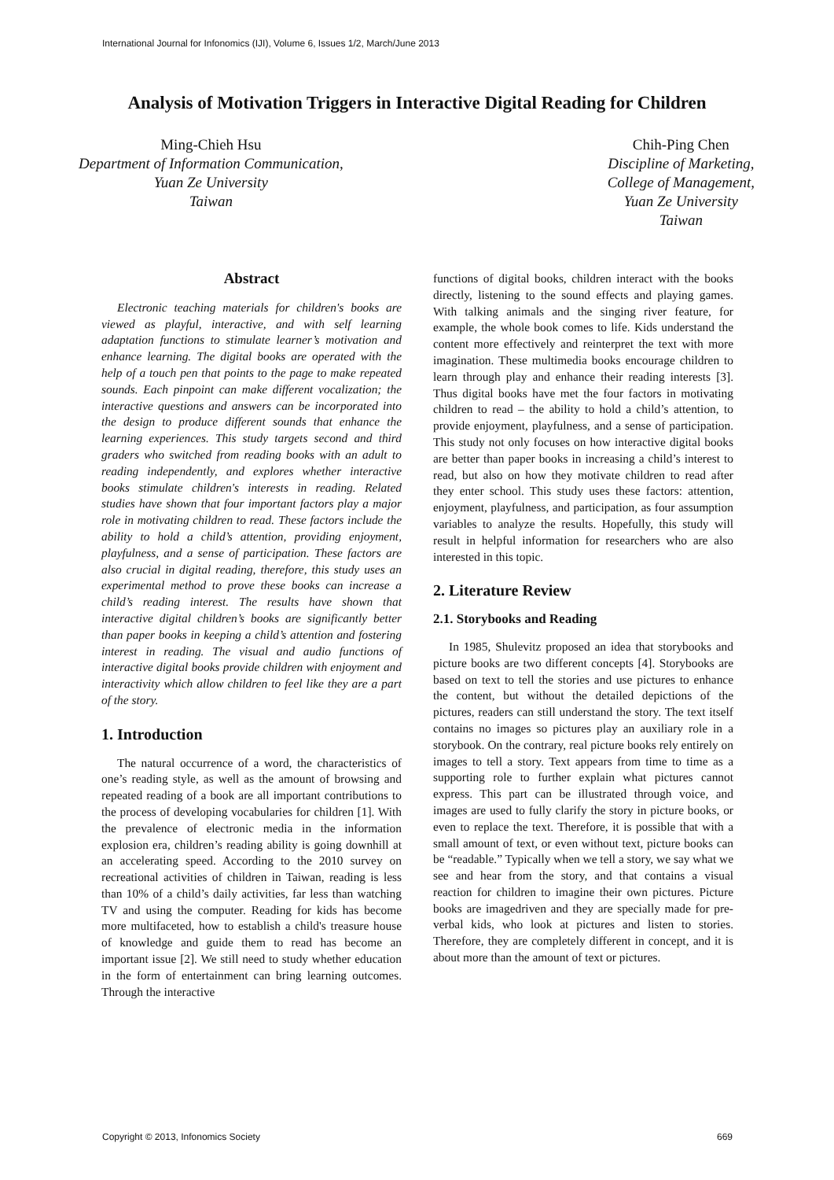International Journal for Infonomics (IJI), Volume 6, Issues 1/2, March/June 2013
Analysis of Motivation Triggers in Interactive Digital Reading for Children
Ming-Chieh Hsu
Department of Information Communication,
Yuan Ze University
Taiwan
Chih-Ping Chen
Discipline of Marketing,
College of Management,
Yuan Ze University
Taiwan
Abstract
Electronic teaching materials for children's books are viewed as playful, interactive, and with self learning adaptation functions to stimulate learner’s motivation and enhance learning. The digital books are operated with the help of a touch pen that points to the page to make repeated sounds. Each pinpoint can make different vocalization; the interactive questions and answers can be incorporated into the design to produce different sounds that enhance the learning experiences. This study targets second and third graders who switched from reading books with an adult to reading independently, and explores whether interactive books stimulate children's interests in reading. Related studies have shown that four important factors play a major role in motivating children to read. These factors include the ability to hold a child’s attention, providing enjoyment, playfulness, and a sense of participation. These factors are also crucial in digital reading, therefore, this study uses an experimental method to prove these books can increase a child’s reading interest. The results have shown that interactive digital children’s books are significantly better than paper books in keeping a child’s attention and fostering interest in reading. The visual and audio functions of interactive digital books provide children with enjoyment and interactivity which allow children to feel like they are a part of the story.
1. Introduction
The natural occurrence of a word, the characteristics of one’s reading style, as well as the amount of browsing and repeated reading of a book are all important contributions to the process of developing vocabularies for children [1]. With the prevalence of electronic media in the information explosion era, children’s reading ability is going downhill at an accelerating speed. According to the 2010 survey on recreational activities of children in Taiwan, reading is less than 10% of a child’s daily activities, far less than watching TV and using the computer. Reading for kids has become more multifaceted, how to establish a child's treasure house of knowledge and guide them to read has become an important issue [2]. We still need to study whether education in the form of entertainment can bring learning outcomes. Through the interactive
functions of digital books, children interact with the books directly, listening to the sound effects and playing games. With talking animals and the singing river feature, for example, the whole book comes to life. Kids understand the content more effectively and reinterpret the text with more imagination. These multimedia books encourage children to learn through play and enhance their reading interests [3]. Thus digital books have met the four factors in motivating children to read – the ability to hold a child’s attention, to provide enjoyment, playfulness, and a sense of participation. This study not only focuses on how interactive digital books are better than paper books in increasing a child’s interest to read, but also on how they motivate children to read after they enter school. This study uses these factors: attention, enjoyment, playfulness, and participation, as four assumption variables to analyze the results. Hopefully, this study will result in helpful information for researchers who are also interested in this topic.
2. Literature Review
2.1. Storybooks and Reading
In 1985, Shulevitz proposed an idea that storybooks and picture books are two different concepts [4]. Storybooks are based on text to tell the stories and use pictures to enhance the content, but without the detailed depictions of the pictures, readers can still understand the story. The text itself contains no images so pictures play an auxiliary role in a storybook. On the contrary, real picture books rely entirely on images to tell a story. Text appears from time to time as a supporting role to further explain what pictures cannot express. This part can be illustrated through voice, and images are used to fully clarify the story in picture books, or even to replace the text. Therefore, it is possible that with a small amount of text, or even without text, picture books can be “readable.” Typically when we tell a story, we say what we see and hear from the story, and that contains a visual reaction for children to imagine their own pictures. Picture books are imagedriven and they are specially made for pre-verbal kids, who look at pictures and listen to stories. Therefore, they are completely different in concept, and it is about more than the amount of text or pictures.
Copyright © 2013, Infonomics Society 669